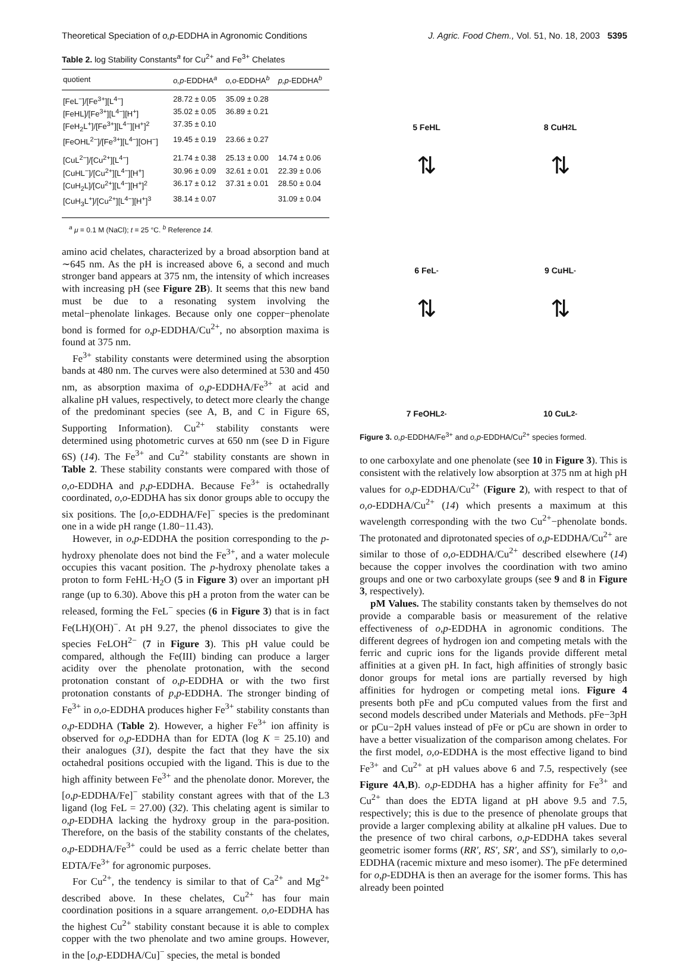Theoretical Speciation of o,p-EDDHA in Agronomic Conditions J. Agric. Food Chem., Vol. 51, No. 18, 2003 5395
Table 2. log Stability Constants<sup>a</sup> for Cu<sup>2+</sup> and Fe<sup>3+</sup> Chelates
| quotient | o,p -EDDHA<sup>a</sup> | o,o -EDDHA<sup>b</sup> | p,p -EDDHA<sup>b</sup> |
| --- | --- | --- | --- |
| [FeL<sup>−</sup>]/[Fe<sup>3+</sup>][L<sup>4−</sup>] | 28.72 ± 0.05 | 35.09 ± 0.28 | |
| [FeHL]/[Fe<sup>3+</sup>][L<sup>4−</sup>][H<sup>+</sup>] | 35.02 ± 0.05 | 36.89 ± 0.21 | |
| [FeH<sub>2</sub>L<sup>+</sup>]/[Fe<sup>3+</sup>][L<sup>4−</sup>][H<sup>+</sup>]<sup>2</sup> | 37.35 ± 0.10 | | |
| [FeOHL<sup>2−</sup>]/[Fe<sup>3+</sup>][L<sup>4−</sup>][OH<sup>−</sup>] | 19.45 ± 0.19 | 23.66 ± 0.27 | |
| [CuL<sup>2−</sup>]/[Cu<sup>2+</sup>][L<sup>4−</sup>] | 21.74 ± 0.38 | 25.13 ± 0.00 | 14.74 ± 0.06 |
| [CuHL<sup>−</sup>]/[Cu<sup>2+</sup>][L<sup>4−</sup>][H<sup>+</sup>] | 30.96 ± 0.09 | 32.61 ± 0.01 | 22.39 ± 0.06 |
| [CuH<sub>2</sub>L]/[Cu<sup>2+</sup>][L<sup>4−</sup>][H<sup>+</sup>]<sup>2</sup> | 36.17 ± 0.12 | 37.31 ± 0.01 | 28.50 ± 0.04 |
| [CuH<sub>3</sub>L<sup>+</sup>]/[Cu<sup>2+</sup>][L<sup>4−</sup>][H<sup>+</sup>]<sup>3</sup> | 38.14 ± 0.07 | | 31.09 ± 0.04 |
<sup>a</sup> μ = 0.1 M (NaCl); t = 25 °C. <sup>b</sup> Reference 14.
amino acid chelates, characterized by a broad absorption band at ∼645 nm. As the pH is increased above 6, a second and much stronger band appears at 375 nm, the intensity of which increases with increasing pH (see Figure 2B). It seems that this new band must be due to a resonating system involving the metal−phenolate linkages. Because only one copper−phenolate bond is formed for o,p-EDDHA/Cu<sup>2+</sup>, no absorption maxima is found at 375 nm.
Fe<sup>3+</sup> stability constants were determined using the absorption bands at 480 nm. The curves were also determined at 530 and 450 nm, as absorption maxima of o,p-EDDHA/Fe<sup>3+</sup> at acid and alkaline pH values, respectively, to detect more clearly the change of the predominant species (see A, B, and C in Figure 6S, Supporting Information). Cu<sup>2+</sup> stability constants were determined using photometric curves at 650 nm (see D in Figure 6S) (14). The Fe<sup>3+</sup> and Cu<sup>2+</sup> stability constants are shown in Table 2. These stability constants were compared with those of o,o-EDDHA and p,p-EDDHA. Because Fe<sup>3+</sup> is octahedrally coordinated, o,o-EDDHA has six donor groups able to occupy the six positions. The [o,o-EDDHA/Fe]<sup>−</sup> species is the predominant one in a wide pH range (1.80−11.43).
However, in o,p-EDDHA the position corresponding to the p-hydroxy phenolate does not bind the Fe<sup>3+</sup>, and a water molecule occupies this vacant position. The p-hydroxy phenolate takes a proton to form FeHL·H<sub>2</sub>O (5 in Figure 3) over an important pH range (up to 6.30). Above this pH a proton from the water can be released, forming the FeL<sup>−</sup> species (6 in Figure 3) that is in fact Fe(LH)(OH)<sup>−</sup>. At pH 9.27, the phenol dissociates to give the species FeLOH<sup>2−</sup> (7 in Figure 3). This pH value could be compared, although the Fe(III) binding can produce a larger acidity over the phenolate protonation, with the second protonation constant of o,p-EDDHA or with the two first protonation constants of p,p-EDDHA. The stronger binding of Fe<sup>3+</sup> in o,o-EDDHA produces higher Fe<sup>3+</sup> stability constants than o,p-EDDHA (Table 2). However, a higher Fe<sup>3+</sup> ion affinity is observed for o,p-EDDHA than for EDTA (log K = 25.10) and their analogues (31), despite the fact that they have the six octahedral positions occupied with the ligand. This is due to the high affinity between Fe<sup>3+</sup> and the phenolate donor. Morever, the [o,p-EDDHA/Fe]<sup>−</sup> stability constant agrees with that of the L3 ligand (log FeL = 27.00) (32). This chelating agent is similar to o,p-EDDHA lacking the hydroxy group in the para-position. Therefore, on the basis of the stability constants of the chelates, o,p-EDDHA/Fe<sup>3+</sup> could be used as a ferric chelate better than EDTA/Fe<sup>3+</sup> for agronomic purposes.
For Cu<sup>2+</sup>, the tendency is similar to that of Ca<sup>2+</sup> and Mg<sup>2+</sup> described above. In these chelates, Cu<sup>2+</sup> has four main coordination positions in a square arrangement. o,o-EDDHA has the highest Cu<sup>2+</sup> stability constant because it is able to complex copper with the two phenolate and two amine groups. However, in the [o,p-EDDHA/Cu]<sup>−</sup> species, the metal is bonded
5 FeHL
8 CuH<sub>2</sub>L
⇅
⇅
6 FeL<sup>-</sup>
9 CuHL<sup>-</sup>
⇅
⇅
7 FeOHL<sup>2-</sup>
10 CuL<sup>2-</sup>
Figure 3. o,p-EDDHA/Fe<sup>3+</sup> and o,p-EDDHA/Cu<sup>2+</sup> species formed.
to one carboxylate and one phenolate (see 10 in Figure 3). This is consistent with the relatively low absorption at 375 nm at high pH values for o,p-EDDHA/Cu<sup>2+</sup> (Figure 2), with respect to that of o,o-EDDHA/Cu<sup>2+</sup> (14) which presents a maximum at this wavelength corresponding with the two Cu<sup>2+</sup>−phenolate bonds. The protonated and diprotonated species of o,p-EDDHA/Cu<sup>2+</sup> are similar to those of o,o-EDDHA/Cu<sup>2+</sup> described elsewhere (14) because the copper involves the coordination with two amino groups and one or two carboxylate groups (see 9 and 8 in Figure 3, respectively).
pM Values. The stability constants taken by themselves do not provide a comparable basis or measurement of the relative effectiveness of o,p-EDDHA in agronomic conditions. The different degrees of hydrogen ion and competing metals with the ferric and cupric ions for the ligands provide different metal affinities at a given pH. In fact, high affinities of strongly basic donor groups for metal ions are partially reversed by high affinities for hydrogen or competing metal ions. Figure 4 presents both pFe and pCu computed values from the first and second models described under Materials and Methods. pFe−3pH or pCu−2pH values instead of pFe or pCu are shown in order to have a better visualization of the comparison among chelates. For the first model, o,o-EDDHA is the most effective ligand to bind Fe<sup>3+</sup> and Cu<sup>2+</sup> at pH values above 6 and 7.5, respectively (see Figure 4A,B). o,p-EDDHA has a higher affinity for Fe<sup>3+</sup> and Cu<sup>2+</sup> than does the EDTA ligand at pH above 9.5 and 7.5, respectively; this is due to the presence of phenolate groups that provide a larger complexing ability at alkaline pH values. Due to the presence of two chiral carbons, o,p-EDDHA takes several geometric isomer forms (RR′, RS′, SR′, and SS′), similarly to o,o-EDDHA (racemic mixture and meso isomer). The pFe determined for o,p-EDDHA is then an average for the isomer forms. This has already been pointed